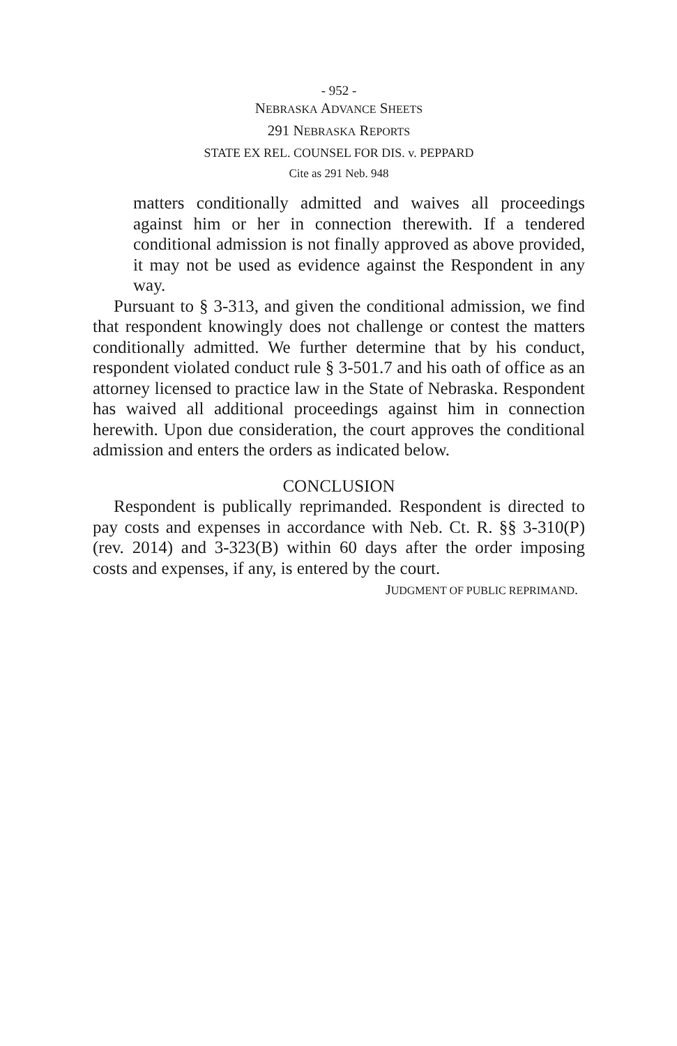- 952 -
NEBRASKA ADVANCE SHEETS
291 NEBRASKA REPORTS
STATE EX REL. COUNSEL FOR DIS. v. PEPPARD
Cite as 291 Neb. 948
matters conditionally admitted and waives all proceedings against him or her in connection therewith. If a tendered conditional admission is not finally approved as above provided, it may not be used as evidence against the Respondent in any way.
Pursuant to § 3-313, and given the conditional admission, we find that respondent knowingly does not challenge or contest the matters conditionally admitted. We further determine that by his conduct, respondent violated conduct rule § 3-501.7 and his oath of office as an attorney licensed to practice law in the State of Nebraska. Respondent has waived all additional proceedings against him in connection herewith. Upon due consideration, the court approves the conditional admission and enters the orders as indicated below.
CONCLUSION
Respondent is publically reprimanded. Respondent is directed to pay costs and expenses in accordance with Neb. Ct. R. §§ 3-310(P) (rev. 2014) and 3-323(B) within 60 days after the order imposing costs and expenses, if any, is entered by the court.
JUDGMENT OF PUBLIC REPRIMAND.